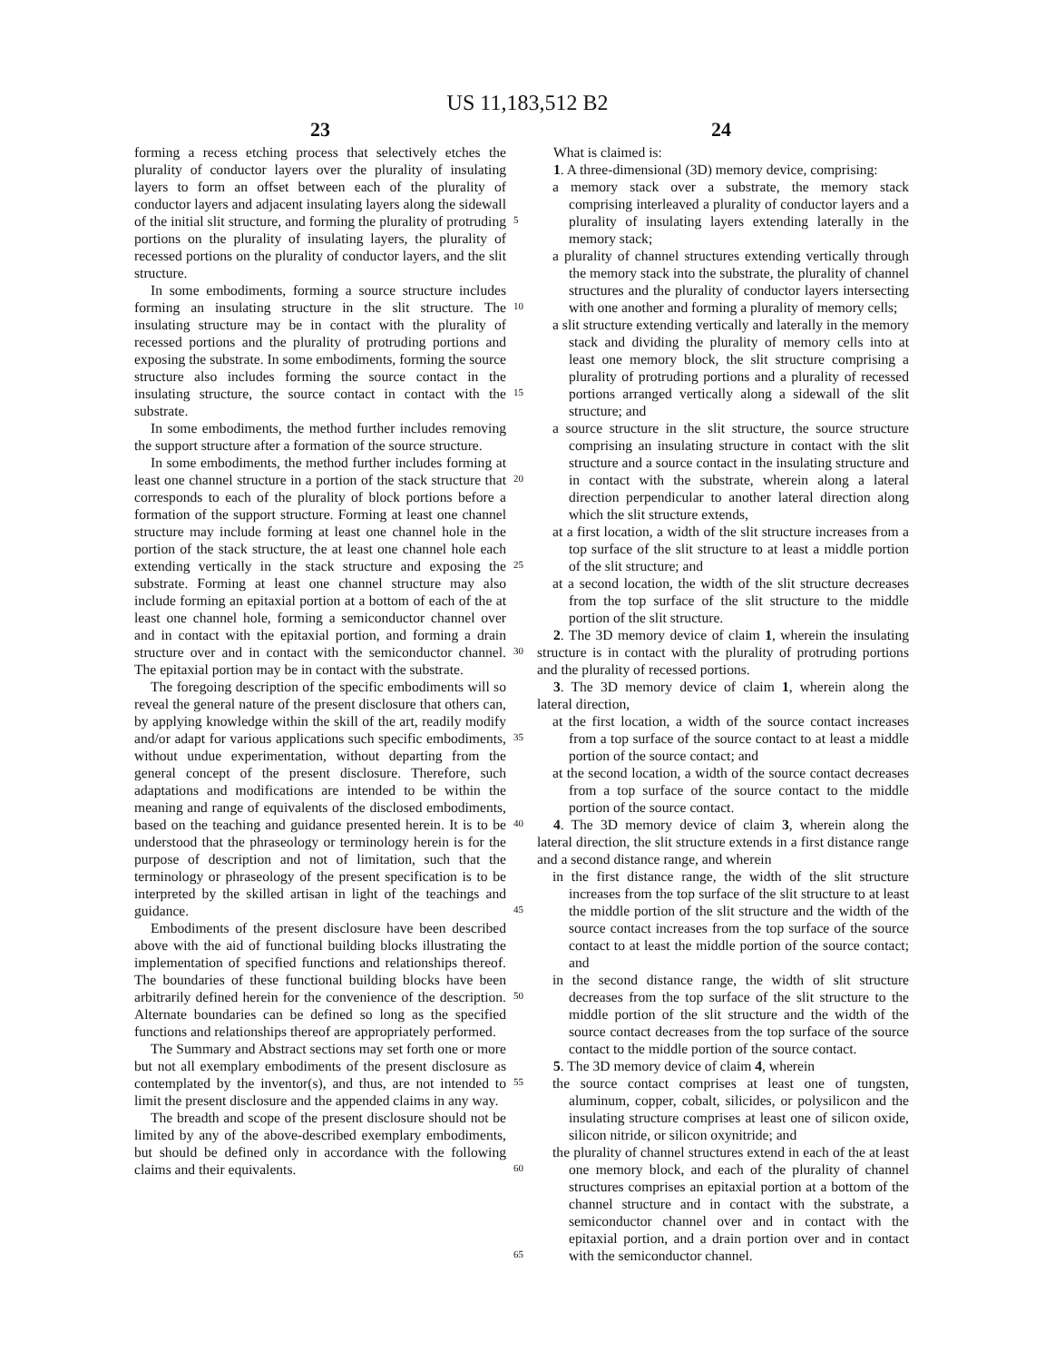US 11,183,512 B2
23 24
forming a recess etching process that selectively etches the plurality of conductor layers over the plurality of insulating layers to form an offset between each of the plurality of conductor layers and adjacent insulating layers along the sidewall of the initial slit structure, and forming the plurality of protruding portions on the plurality of insulating layers, the plurality of recessed portions on the plurality of conductor layers, and the slit structure.
In some embodiments, forming a source structure includes forming an insulating structure in the slit structure. The insulating structure may be in contact with the plurality of recessed portions and the plurality of protruding portions and exposing the substrate. In some embodiments, forming the source structure also includes forming the source contact in the insulating structure, the source contact in contact with the substrate.
In some embodiments, the method further includes removing the support structure after a formation of the source structure.
In some embodiments, the method further includes forming at least one channel structure in a portion of the stack structure that corresponds to each of the plurality of block portions before a formation of the support structure. Forming at least one channel structure may include forming at least one channel hole in the portion of the stack structure, the at least one channel hole each extending vertically in the stack structure and exposing the substrate. Forming at least one channel structure may also include forming an epitaxial portion at a bottom of each of the at least one channel hole, forming a semiconductor channel over and in contact with the epitaxial portion, and forming a drain structure over and in contact with the semiconductor channel. The epitaxial portion may be in contact with the substrate.
The foregoing description of the specific embodiments will so reveal the general nature of the present disclosure that others can, by applying knowledge within the skill of the art, readily modify and/or adapt for various applications such specific embodiments, without undue experimentation, without departing from the general concept of the present disclosure. Therefore, such adaptations and modifications are intended to be within the meaning and range of equivalents of the disclosed embodiments, based on the teaching and guidance presented herein. It is to be understood that the phraseology or terminology herein is for the purpose of description and not of limitation, such that the terminology or phraseology of the present specification is to be interpreted by the skilled artisan in light of the teachings and guidance.
Embodiments of the present disclosure have been described above with the aid of functional building blocks illustrating the implementation of specified functions and relationships thereof. The boundaries of these functional building blocks have been arbitrarily defined herein for the convenience of the description. Alternate boundaries can be defined so long as the specified functions and relationships thereof are appropriately performed.
The Summary and Abstract sections may set forth one or more but not all exemplary embodiments of the present disclosure as contemplated by the inventor(s), and thus, are not intended to limit the present disclosure and the appended claims in any way.
The breadth and scope of the present disclosure should not be limited by any of the above-described exemplary embodiments, but should be defined only in accordance with the following claims and their equivalents.
5
10
15
20
25
30
35
40
45
50
55
60
65
What is claimed is:
1. A three-dimensional (3D) memory device, comprising:
a memory stack over a substrate, the memory stack comprising interleaved a plurality of conductor layers and a plurality of insulating layers extending laterally in the memory stack;
a plurality of channel structures extending vertically through the memory stack into the substrate, the plurality of channel structures and the plurality of conductor layers intersecting with one another and forming a plurality of memory cells;
a slit structure extending vertically and laterally in the memory stack and dividing the plurality of memory cells into at least one memory block, the slit structure comprising a plurality of protruding portions and a plurality of recessed portions arranged vertically along a sidewall of the slit structure; and
a source structure in the slit structure, the source structure comprising an insulating structure in contact with the slit structure and a source contact in the insulating structure and in contact with the substrate, wherein along a lateral direction perpendicular to another lateral direction along which the slit structure extends,
at a first location, a width of the slit structure increases from a top surface of the slit structure to at least a middle portion of the slit structure; and
at a second location, the width of the slit structure decreases from the top surface of the slit structure to the middle portion of the slit structure.
2. The 3D memory device of claim 1, wherein the insulating structure is in contact with the plurality of protruding portions and the plurality of recessed portions.
3. The 3D memory device of claim 1, wherein along the lateral direction,
at the first location, a width of the source contact increases from a top surface of the source contact to at least a middle portion of the source contact; and
at the second location, a width of the source contact decreases from a top surface of the source contact to the middle portion of the source contact.
4. The 3D memory device of claim 3, wherein along the lateral direction, the slit structure extends in a first distance range and a second distance range, and wherein
in the first distance range, the width of the slit structure increases from the top surface of the slit structure to at least the middle portion of the slit structure and the width of the source contact increases from the top surface of the source contact to at least the middle portion of the source contact; and
in the second distance range, the width of slit structure decreases from the top surface of the slit structure to the middle portion of the slit structure and the width of the source contact decreases from the top surface of the source contact to the middle portion of the source contact.
5. The 3D memory device of claim 4, wherein
the source contact comprises at least one of tungsten, aluminum, copper, cobalt, silicides, or polysilicon and the insulating structure comprises at least one of silicon oxide, silicon nitride, or silicon oxynitride; and
the plurality of channel structures extend in each of the at least one memory block, and each of the plurality of channel structures comprises an epitaxial portion at a bottom of the channel structure and in contact with the substrate, a semiconductor channel over and in contact with the epitaxial portion, and a drain portion over and in contact with the semiconductor channel.